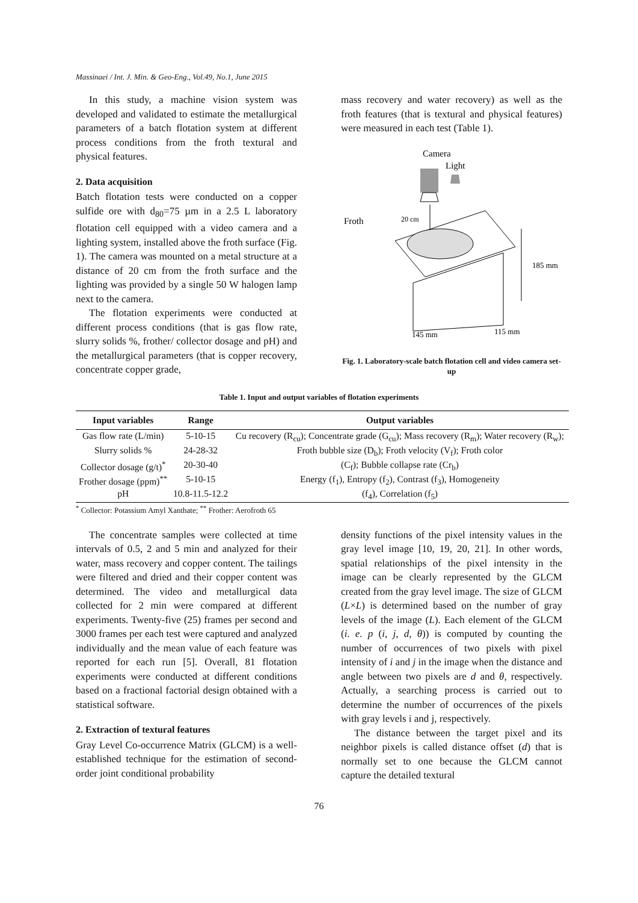Massinaei / Int. J. Min. & Geo-Eng., Vol.49, No.1, June 2015
In this study, a machine vision system was developed and validated to estimate the metallurgical parameters of a batch flotation system at different process conditions from the froth textural and physical features.
2. Data acquisition
Batch flotation tests were conducted on a copper sulfide ore with d<sub>80</sub>=75 µm in a 2.5 L laboratory flotation cell equipped with a video camera and a lighting system, installed above the froth surface (Fig. 1). The camera was mounted on a metal structure at a distance of 20 cm from the froth surface and the lighting was provided by a single 50 W halogen lamp next to the camera.
The flotation experiments were conducted at different process conditions (that is gas flow rate, slurry solids %, frother/ collector dosage and pH) and the metallurgical parameters (that is copper recovery, concentrate copper grade,
mass recovery and water recovery) as well as the froth features (that is textural and physical features) were measured in each test (Table 1).
Camera
Light
Froth
20 cm
185 mm
145 mm
115 mm
Fig. 1. Laboratory-scale batch flotation cell and video camera set-up
Table 1. Input and output variables of flotation experiments
| Input variables | Range | Output variables |
| --- | --- | --- |
| Gas flow rate (L/min) | 5-10-15 | Cu recovery (R<sub>cu</sub>); Concentrate grade (G<sub>cu</sub>); Mass recovery (R<sub>m</sub>); Water recovery (R<sub>w</sub>); |
| Slurry solids % | 24-28-32 | Froth bubble size (D<sub>b</sub>); Froth velocity (V<sub>f</sub>); Froth color |
| Collector dosage (g/t)<sup>*</sup> | 20-30-40 | (C<sub>f</sub>); Bubble collapse rate (Cr<sub>b</sub>) |
| Frother dosage (ppm)<sup>**</sup> | 5-10-15 | Energy (f<sub>1</sub>), Entropy (f<sub>2</sub>), Contrast (f<sub>3</sub>), Homogeneity |
| pH | 10.8-11.5-12.2 | (f<sub>4</sub>), Correlation (f<sub>5</sub>) |
<sup>*</sup> Collector: Potassium Amyl Xanthate; <sup>**</sup> Frother: Aerofroth 65
The concentrate samples were collected at time intervals of 0.5, 2 and 5 min and analyzed for their water, mass recovery and copper content. The tailings were filtered and dried and their copper content was determined. The video and metallurgical data collected for 2 min were compared at different experiments. Twenty-five (25) frames per second and 3000 frames per each test were captured and analyzed individually and the mean value of each feature was reported for each run [5]. Overall, 81 flotation experiments were conducted at different conditions based on a fractional factorial design obtained with a statistical software.
2. Extraction of textural features
Gray Level Co-occurrence Matrix (GLCM) is a well-established technique for the estimation of second-order joint conditional probability
density functions of the pixel intensity values in the gray level image [10, 19, 20, 21]. In other words, spatial relationships of the pixel intensity in the image can be clearly represented by the GLCM created from the gray level image. The size of GLCM (L×L) is determined based on the number of gray levels of the image (L). Each element of the GLCM (i. e. p (i, j, d, θ)) is computed by counting the number of occurrences of two pixels with pixel intensity of i and j in the image when the distance and angle between two pixels are d and θ, respectively. Actually, a searching process is carried out to determine the number of occurrences of the pixels with gray levels i and j, respectively.
The distance between the target pixel and its neighbor pixels is called distance offset (d) that is normally set to one because the GLCM cannot capture the detailed textural
76